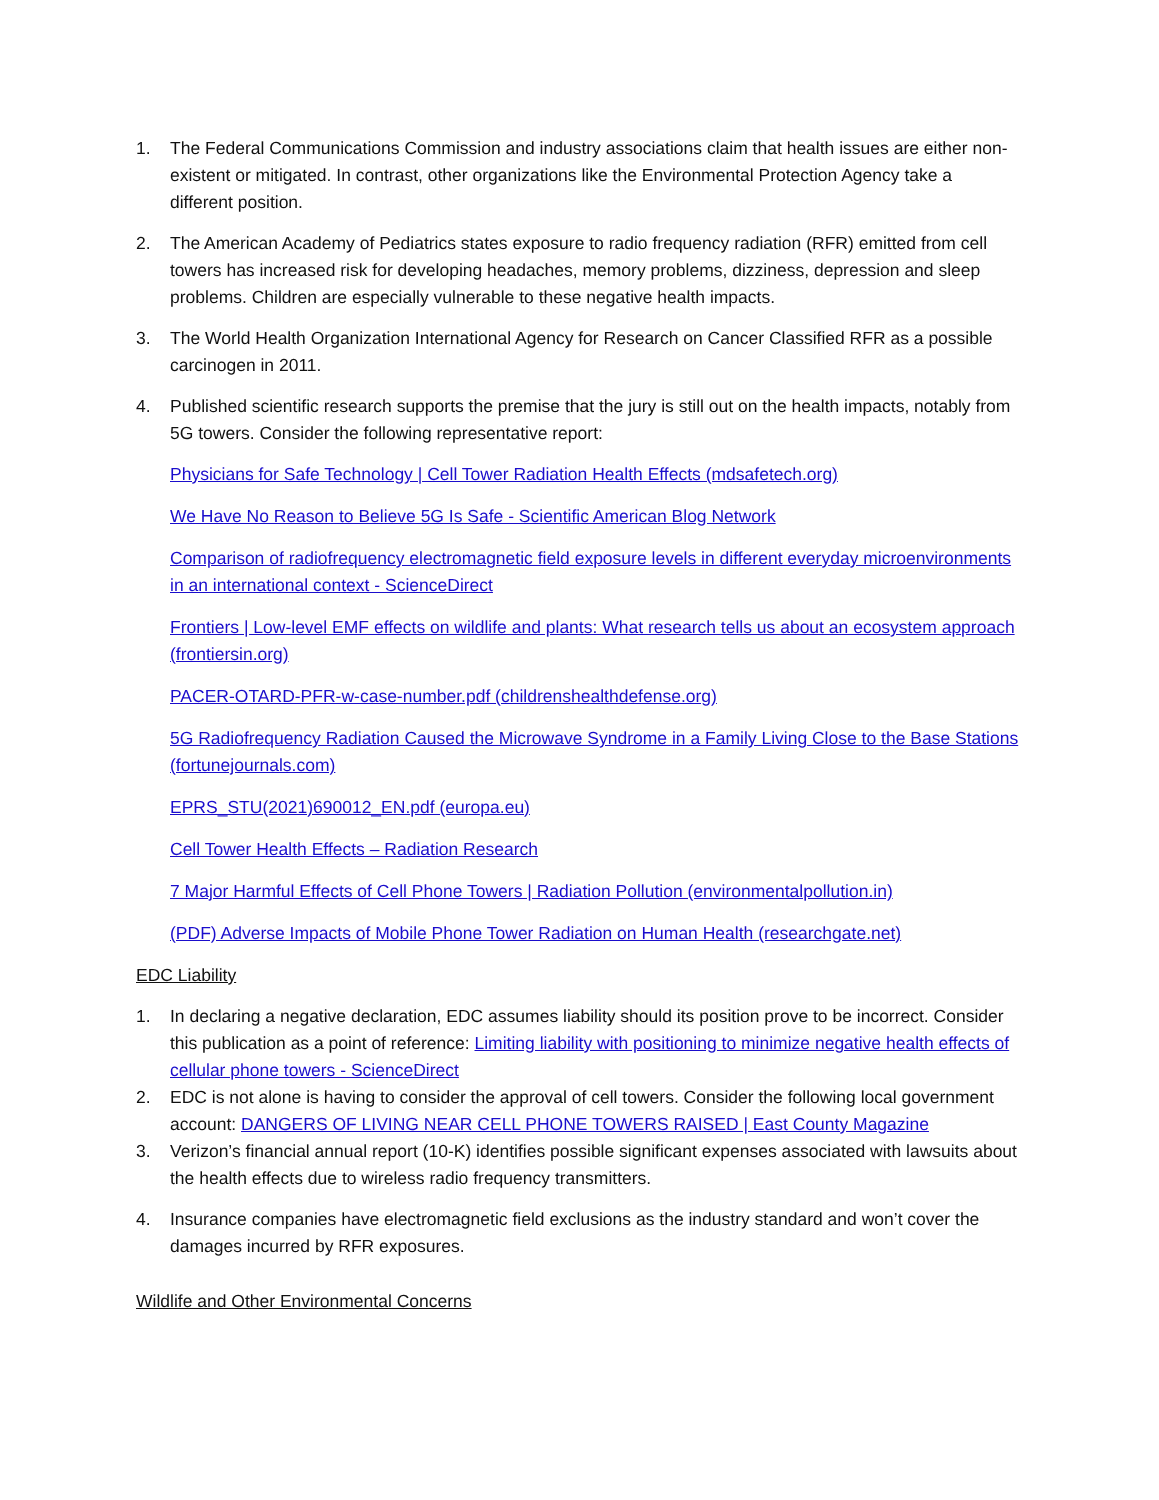1. The Federal Communications Commission and industry associations claim that health issues are either non-existent or mitigated. In contrast, other organizations like the Environmental Protection Agency take a different position.
2. The American Academy of Pediatrics states exposure to radio frequency radiation (RFR) emitted from cell towers has increased risk for developing headaches, memory problems, dizziness, depression and sleep problems. Children are especially vulnerable to these negative health impacts.
3. The World Health Organization International Agency for Research on Cancer Classified RFR as a possible carcinogen in 2011.
4. Published scientific research supports the premise that the jury is still out on the health impacts, notably from 5G towers. Consider the following representative report:
Physicians for Safe Technology | Cell Tower Radiation Health Effects (mdsafetech.org)
We Have No Reason to Believe 5G Is Safe - Scientific American Blog Network
Comparison of radiofrequency electromagnetic field exposure levels in different everyday microenvironments in an international context - ScienceDirect
Frontiers | Low-level EMF effects on wildlife and plants: What research tells us about an ecosystem approach (frontiersin.org)
PACER-OTARD-PFR-w-case-number.pdf (childrenshealthdefense.org)
5G Radiofrequency Radiation Caused the Microwave Syndrome in a Family Living Close to the Base Stations (fortunejournals.com)
EPRS_STU(2021)690012_EN.pdf (europa.eu)
Cell Tower Health Effects – Radiation Research
7 Major Harmful Effects of Cell Phone Towers | Radiation Pollution (environmentalpollution.in)
(PDF) Adverse Impacts of Mobile Phone Tower Radiation on Human Health (researchgate.net)
EDC Liability
1. In declaring a negative declaration, EDC assumes liability should its position prove to be incorrect. Consider this publication as a point of reference: Limiting liability with positioning to minimize negative health effects of cellular phone towers - ScienceDirect
2. EDC is not alone is having to consider the approval of cell towers. Consider the following local government account: DANGERS OF LIVING NEAR CELL PHONE TOWERS RAISED | East County Magazine
3. Verizon’s financial annual report (10-K) identifies possible significant expenses associated with lawsuits about the health effects due to wireless radio frequency transmitters.
4. Insurance companies have electromagnetic field exclusions as the industry standard and won’t cover the damages incurred by RFR exposures.
Wildlife and Other Environmental Concerns